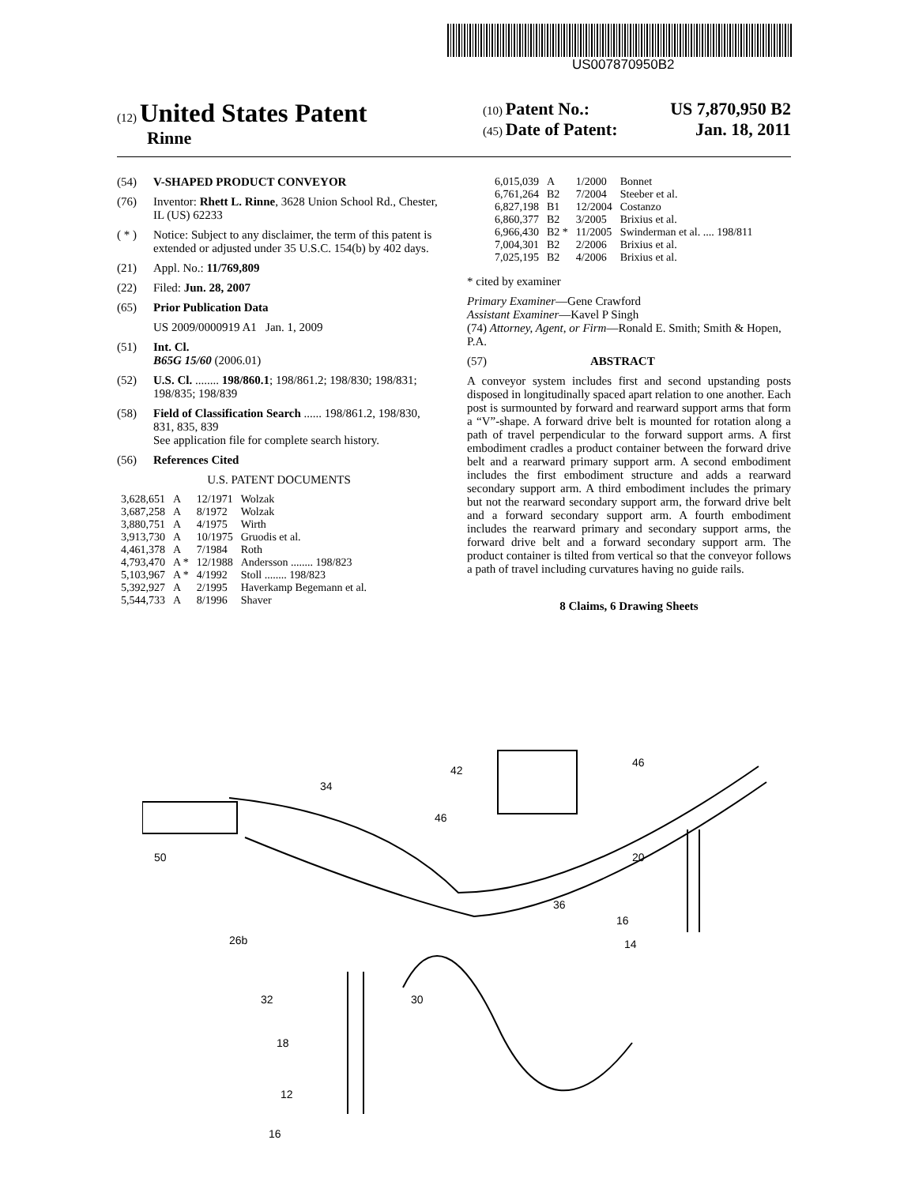US007870950B2
(12) United States Patent
Rinne
(10) Patent No.: US 7,870,950 B2
(45) Date of Patent: Jan. 18, 2011
(54) V-SHAPED PRODUCT CONVEYOR
(76) Inventor: Rhett L. Rinne, 3628 Union School Rd., Chester, IL (US) 62233
( * ) Notice: Subject to any disclaimer, the term of this patent is extended or adjusted under 35 U.S.C. 154(b) by 402 days.
(21) Appl. No.: 11/769,809
(22) Filed: Jun. 28, 2007
(65) Prior Publication Data
US 2009/0000919 A1 Jan. 1, 2009
(51) Int. Cl.
B65G 15/60 (2006.01)
(52) U.S. Cl. ........ 198/860.1; 198/861.2; 198/830; 198/831; 198/835; 198/839
(58) Field of Classification Search ...... 198/861.2, 198/830, 831, 835, 839
See application file for complete search history.
(56) References Cited
U.S. PATENT DOCUMENTS
| 3,628,651 | A | 12/1971 | Wolzak |
| 3,687,258 | A | 8/1972 | Wolzak |
| 3,880,751 | A | 4/1975 | Wirth |
| 3,913,730 | A | 10/1975 | Gruodis et al. |
| 4,461,378 | A | 7/1984 | Roth |
| 4,793,470 | A * | 12/1988 | Andersson ........ 198/823 |
| 5,103,967 | A * | 4/1992 | Stoll ........ 198/823 |
| 5,392,927 | A | 2/1995 | Haverkamp Begemann et al. |
| 5,544,733 | A | 8/1996 | Shaver |
| 6,015,039 | A | 1/2000 | Bonnet |
| 6,761,264 | B2 | 7/2004 | Steeber et al. |
| 6,827,198 | B1 | 12/2004 | Costanzo |
| 6,860,377 | B2 | 3/2005 | Brixius et al. |
| 6,966,430 | B2 * | 11/2005 | Swinderman et al. .... 198/811 |
| 7,004,301 | B2 | 2/2006 | Brixius et al. |
| 7,025,195 | B2 | 4/2006 | Brixius et al. |
* cited by examiner
Primary Examiner—Gene Crawford
Assistant Examiner—Kavel P Singh
(74) Attorney, Agent, or Firm—Ronald E. Smith; Smith & Hopen, P.A.
(57) ABSTRACT
A conveyor system includes first and second upstanding posts disposed in longitudinally spaced apart relation to one another. Each post is surmounted by forward and rearward support arms that form a “V”-shape. A forward drive belt is mounted for rotation along a path of travel perpendicular to the forward support arms. A first embodiment cradles a product container between the forward drive belt and a rearward primary support arm. A second embodiment includes the first embodiment structure and adds a rearward secondary support arm. A third embodiment includes the primary but not the rearward secondary support arm, the forward drive belt and a forward secondary support arm. A fourth embodiment includes the rearward primary and secondary support arms, the forward drive belt and a forward secondary support arm. The product container is tilted from vertical so that the conveyor follows a path of travel including curvatures having no guide rails.
8 Claims, 6 Drawing Sheets
34
42
46
46
50
20
36
16
26b
14
32
30
18
12
16